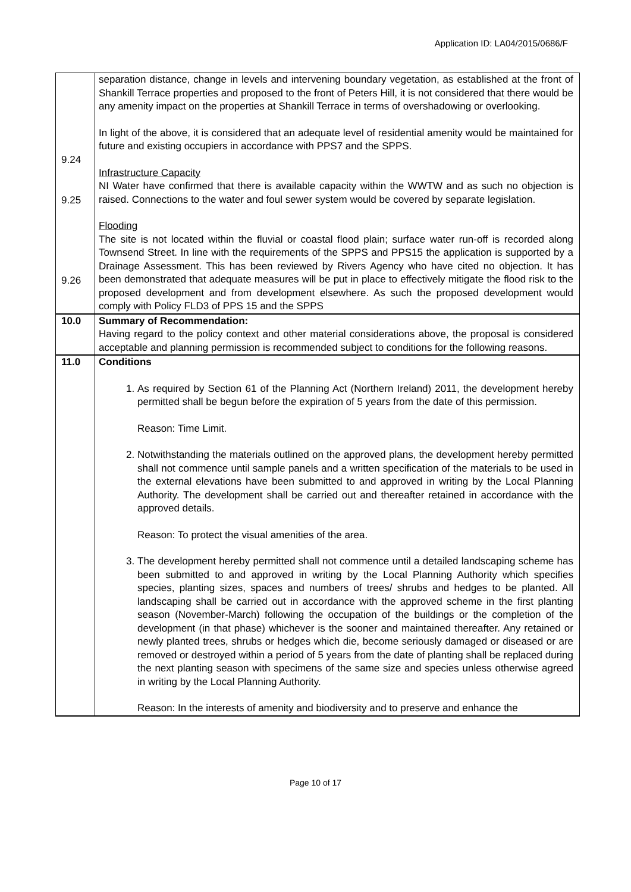Application ID: LA04/2015/0686/F
| 9.24 9.25 9.26 | separation distance, change in levels and intervening boundary vegetation, as established at the front of Shankill Terrace properties and proposed to the front of Peters Hill, it is not considered that there would be any amenity impact on the properties at Shankill Terrace in terms of overshadowing or overlooking. In light of the above, it is considered that an adequate level of residential amenity would be maintained for future and existing occupiers in accordance with PPS7 and the SPPS. Infrastructure Capacity NI Water have confirmed that there is available capacity within the WWTW and as such no objection is raised. Connections to the water and foul sewer system would be covered by separate legislation. Flooding The site is not located within the fluvial or coastal flood plain; surface water run-off is recorded along Townsend Street. In line with the requirements of the SPPS and PPS15 the application is supported by a Drainage Assessment. This has been reviewed by Rivers Agency who have cited no objection. It has been demonstrated that adequate measures will be put in place to effectively mitigate the flood risk to the proposed development and from development elsewhere. As such the proposed development would comply with Policy FLD3 of PPS 15 and the SPPS |
| 10.0 | Summary of Recommendation: Having regard to the policy context and other material considerations above, the proposal is considered acceptable and planning permission is recommended subject to conditions for the following reasons. |
| 11.0 | Conditions 1. As required by Section 61 of the Planning Act (Northern Ireland) 2011, the development hereby permitted shall be begun before the expiration of 5 years from the date of this permission. Reason: Time Limit. 2. Notwithstanding the materials outlined on the approved plans, the development hereby permitted shall not commence until sample panels and a written specification of the materials to be used in the external elevations have been submitted to and approved in writing by the Local Planning Authority. The development shall be carried out and thereafter retained in accordance with the approved details. Reason: To protect the visual amenities of the area. 3. The development hereby permitted shall not commence until a detailed landscaping scheme has been submitted to and approved in writing by the Local Planning Authority which specifies species, planting sizes, spaces and numbers of trees/ shrubs and hedges to be planted. All landscaping shall be carried out in accordance with the approved scheme in the first planting season (November-March) following the occupation of the buildings or the completion of the development (in that phase) whichever is the sooner and maintained thereafter. Any retained or newly planted trees, shrubs or hedges which die, become seriously damaged or diseased or are removed or destroyed within a period of 5 years from the date of planting shall be replaced during the next planting season with specimens of the same size and species unless otherwise agreed in writing by the Local Planning Authority. Reason: In the interests of amenity and biodiversity and to preserve and enhance the |
Page 10 of 17